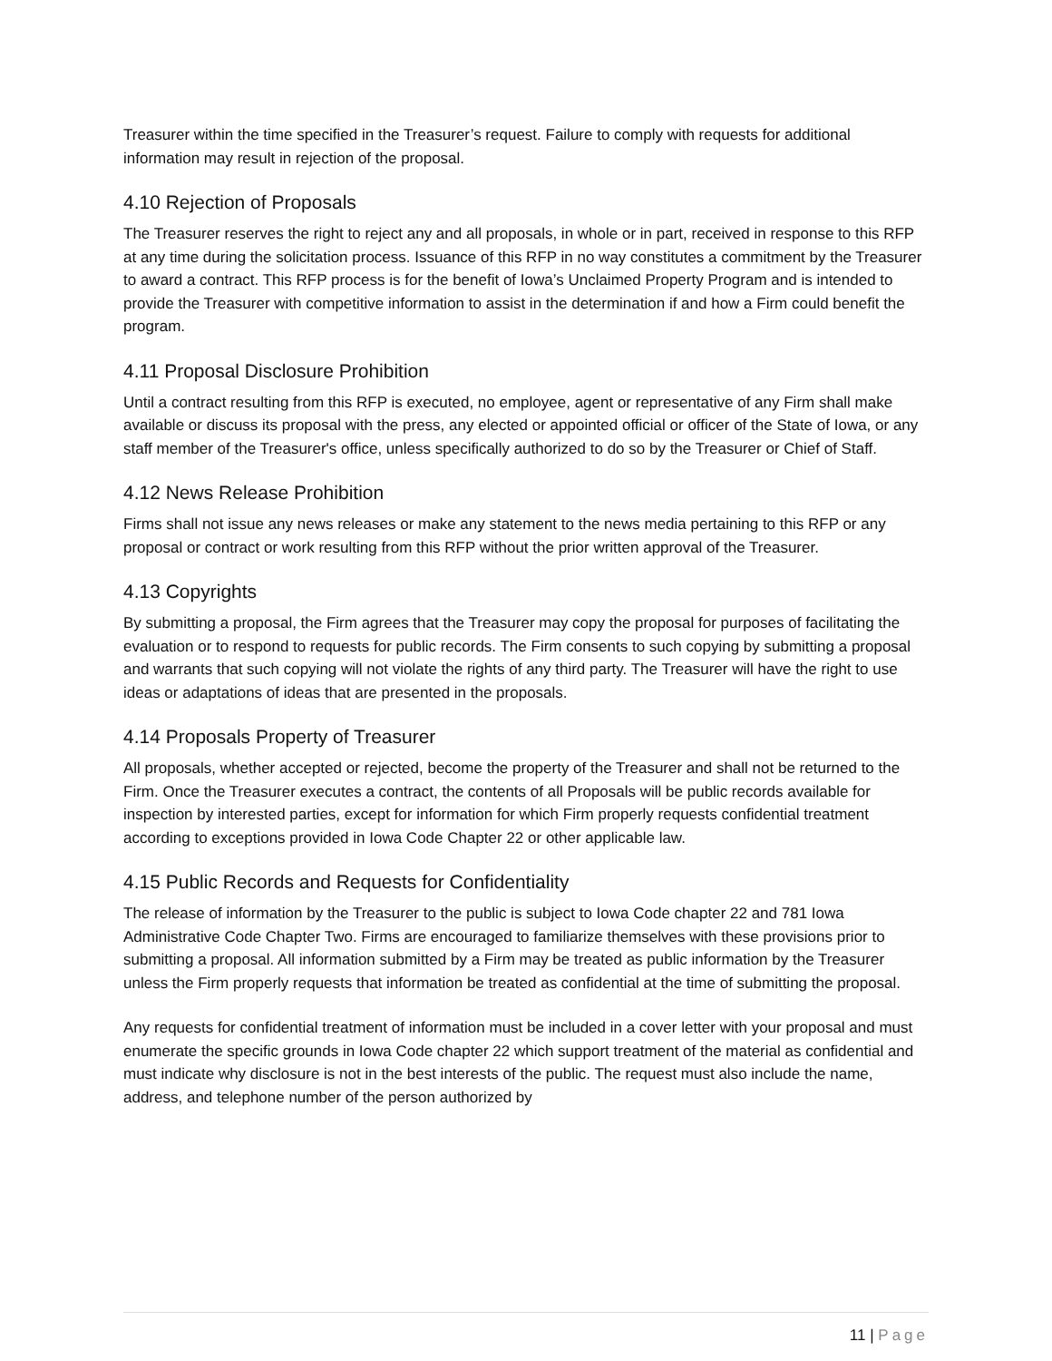Treasurer within the time specified in the Treasurer’s request. Failure to comply with requests for additional information may result in rejection of the proposal.
4.10 Rejection of Proposals
The Treasurer reserves the right to reject any and all proposals, in whole or in part, received in response to this RFP at any time during the solicitation process. Issuance of this RFP in no way constitutes a commitment by the Treasurer to award a contract. This RFP process is for the benefit of Iowa’s Unclaimed Property Program and is intended to provide the Treasurer with competitive information to assist in the determination if and how a Firm could benefit the program.
4.11 Proposal Disclosure Prohibition
Until a contract resulting from this RFP is executed, no employee, agent or representative of any Firm shall make available or discuss its proposal with the press, any elected or appointed official or officer of the State of Iowa, or any staff member of the Treasurer's office, unless specifically authorized to do so by the Treasurer or Chief of Staff.
4.12 News Release Prohibition
Firms shall not issue any news releases or make any statement to the news media pertaining to this RFP or any proposal or contract or work resulting from this RFP without the prior written approval of the Treasurer.
4.13 Copyrights
By submitting a proposal, the Firm agrees that the Treasurer may copy the proposal for purposes of facilitating the evaluation or to respond to requests for public records. The Firm consents to such copying by submitting a proposal and warrants that such copying will not violate the rights of any third party. The Treasurer will have the right to use ideas or adaptations of ideas that are presented in the proposals.
4.14 Proposals Property of Treasurer
All proposals, whether accepted or rejected, become the property of the Treasurer and shall not be returned to the Firm. Once the Treasurer executes a contract, the contents of all Proposals will be public records available for inspection by interested parties, except for information for which Firm properly requests confidential treatment according to exceptions provided in Iowa Code Chapter 22 or other applicable law.
4.15 Public Records and Requests for Confidentiality
The release of information by the Treasurer to the public is subject to Iowa Code chapter 22 and 781 Iowa Administrative Code Chapter Two. Firms are encouraged to familiarize themselves with these provisions prior to submitting a proposal. All information submitted by a Firm may be treated as public information by the Treasurer unless the Firm properly requests that information be treated as confidential at the time of submitting the proposal.
Any requests for confidential treatment of information must be included in a cover letter with your proposal and must enumerate the specific grounds in Iowa Code chapter 22 which support treatment of the material as confidential and must indicate why disclosure is not in the best interests of the public. The request must also include the name, address, and telephone number of the person authorized by
11 | Page